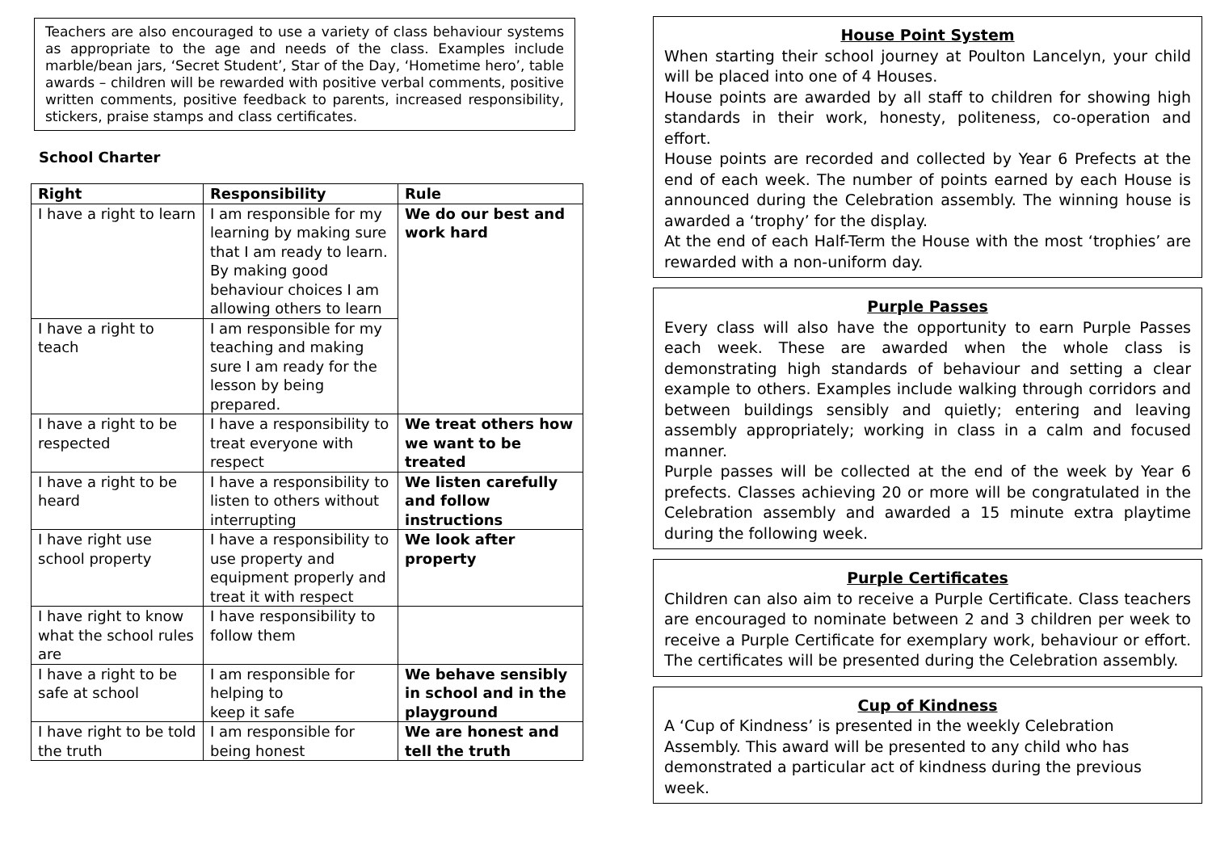Teachers are also encouraged to use a variety of class behaviour systems as appropriate to the age and needs of the class. Examples include marble/bean jars, ‘Secret Student’, Star of the Day, ‘Hometime hero’, table awards – children will be rewarded with positive verbal comments, positive written comments, positive feedback to parents, increased responsibility, stickers, praise stamps and class certificates.
School Charter
| Right | Responsibility | Rule |
| --- | --- | --- |
| I have a right to learn | I am responsible for my learning by making sure that I am ready to learn. By making good behaviour choices I am allowing others to learn | We do our best and work hard |
| I have a right to teach | I am responsible for my teaching and making sure I am ready for the lesson by being prepared. | |
| I have a right to be respected | I have a responsibility to treat everyone with respect | We treat others how we want to be treated |
| I have a right to be heard | I have a responsibility to listen to others without interrupting | We listen carefully and follow instructions |
| I have right use school property | I have a responsibility to use property and equipment properly and treat it with respect | We look after property |
| I have right to know what the school rules are | I have responsibility to follow them | |
| I have a right to be safe at school | I am responsible for helping to keep it safe | We behave sensibly in school and in the playground |
| I have right to be told the truth | I am responsible for being honest | We are honest and tell the truth |
House Point System
When starting their school journey at Poulton Lancelyn, your child will be placed into one of 4 Houses.
House points are awarded by all staff to children for showing high standards in their work, honesty, politeness, co-operation and effort.
House points are recorded and collected by Year 6 Prefects at the end of each week. The number of points earned by each House is announced during the Celebration assembly. The winning house is awarded a ‘trophy’ for the display.
At the end of each Half-Term the House with the most ‘trophies’ are rewarded with a non-uniform day.
Purple Passes
Every class will also have the opportunity to earn Purple Passes each week. These are awarded when the whole class is demonstrating high standards of behaviour and setting a clear example to others. Examples include walking through corridors and between buildings sensibly and quietly; entering and leaving assembly appropriately; working in class in a calm and focused manner.
Purple passes will be collected at the end of the week by Year 6 prefects. Classes achieving 20 or more will be congratulated in the Celebration assembly and awarded a 15 minute extra playtime during the following week.
Purple Certificates
Children can also aim to receive a Purple Certificate. Class teachers are encouraged to nominate between 2 and 3 children per week to receive a Purple Certificate for exemplary work, behaviour or effort. The certificates will be presented during the Celebration assembly.
Cup of Kindness
A ‘Cup of Kindness’ is presented in the weekly Celebration Assembly. This award will be presented to any child who has demonstrated a particular act of kindness during the previous week.